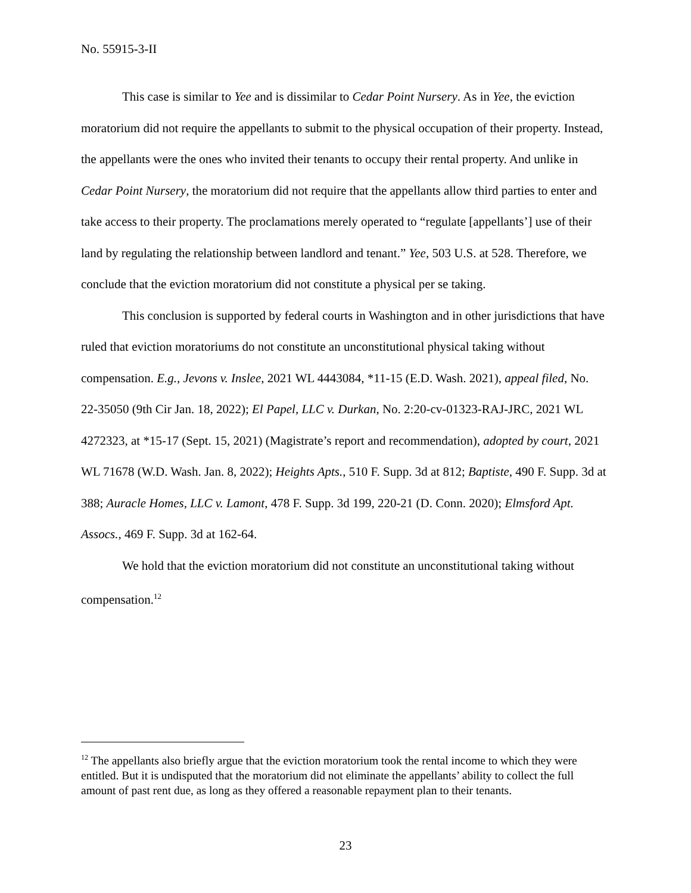No. 55915-3-II
This case is similar to Yee and is dissimilar to Cedar Point Nursery. As in Yee, the eviction moratorium did not require the appellants to submit to the physical occupation of their property. Instead, the appellants were the ones who invited their tenants to occupy their rental property. And unlike in Cedar Point Nursery, the moratorium did not require that the appellants allow third parties to enter and take access to their property. The proclamations merely operated to “regulate [appellants’] use of their land by regulating the relationship between landlord and tenant.” Yee, 503 U.S. at 528. Therefore, we conclude that the eviction moratorium did not constitute a physical per se taking.
This conclusion is supported by federal courts in Washington and in other jurisdictions that have ruled that eviction moratoriums do not constitute an unconstitutional physical taking without compensation. E.g., Jevons v. Inslee, 2021 WL 4443084, *11-15 (E.D. Wash. 2021), appeal filed, No. 22-35050 (9th Cir Jan. 18, 2022); El Papel, LLC v. Durkan, No. 2:20-cv-01323-RAJ-JRC, 2021 WL 4272323, at *15-17 (Sept. 15, 2021) (Magistrate’s report and recommendation), adopted by court, 2021 WL 71678 (W.D. Wash. Jan. 8, 2022); Heights Apts., 510 F. Supp. 3d at 812; Baptiste, 490 F. Supp. 3d at 388; Auracle Homes, LLC v. Lamont, 478 F. Supp. 3d 199, 220-21 (D. Conn. 2020); Elmsford Apt. Assocs., 469 F. Supp. 3d at 162-64.
We hold that the eviction moratorium did not constitute an unconstitutional taking without compensation.<sup>12</sup>
<sup>12</sup> The appellants also briefly argue that the eviction moratorium took the rental income to which they were entitled. But it is undisputed that the moratorium did not eliminate the appellants’ ability to collect the full amount of past rent due, as long as they offered a reasonable repayment plan to their tenants.
23